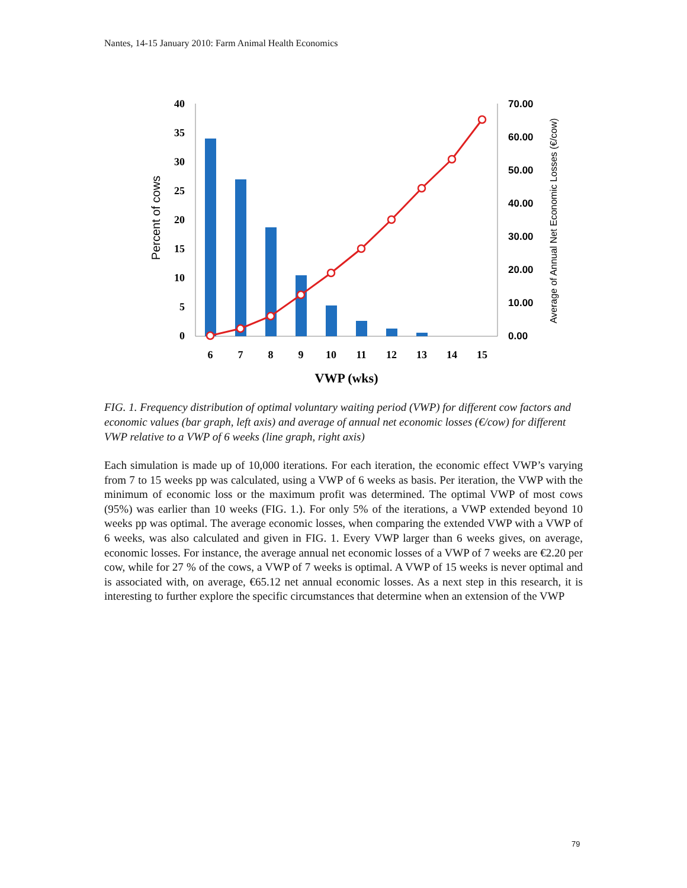Nantes, 14-15 January 2010: Farm Animal Health Economics
40
35
30
25
20
15
10
5
0
70.00
60.00
50.00
40.00
30.00
20.00
10.00
0.00
6
7
8
9
10
11
12
13
14
15
VWP (wks)
Percent of cows
Average of Annual Net Economic Losses (€/cow)
FIG. 1. Frequency distribution of optimal voluntary waiting period (VWP) for different cow factors and economic values (bar graph, left axis) and average of annual net economic losses (€/cow) for different VWP relative to a VWP of 6 weeks (line graph, right axis)
Each simulation is made up of 10,000 iterations. For each iteration, the economic effect VWP’s varying from 7 to 15 weeks pp was calculated, using a VWP of 6 weeks as basis. Per iteration, the VWP with the minimum of economic loss or the maximum profit was determined. The optimal VWP of most cows (95%) was earlier than 10 weeks (FIG. 1.). For only 5% of the iterations, a VWP extended beyond 10 weeks pp was optimal. The average economic losses, when comparing the extended VWP with a VWP of 6 weeks, was also calculated and given in FIG. 1. Every VWP larger than 6 weeks gives, on average, economic losses. For instance, the average annual net economic losses of a VWP of 7 weeks are €2.20 per cow, while for 27 % of the cows, a VWP of 7 weeks is optimal. A VWP of 15 weeks is never optimal and is associated with, on average, €65.12 net annual economic losses. As a next step in this research, it is interesting to further explore the specific circumstances that determine when an extension of the VWP
79